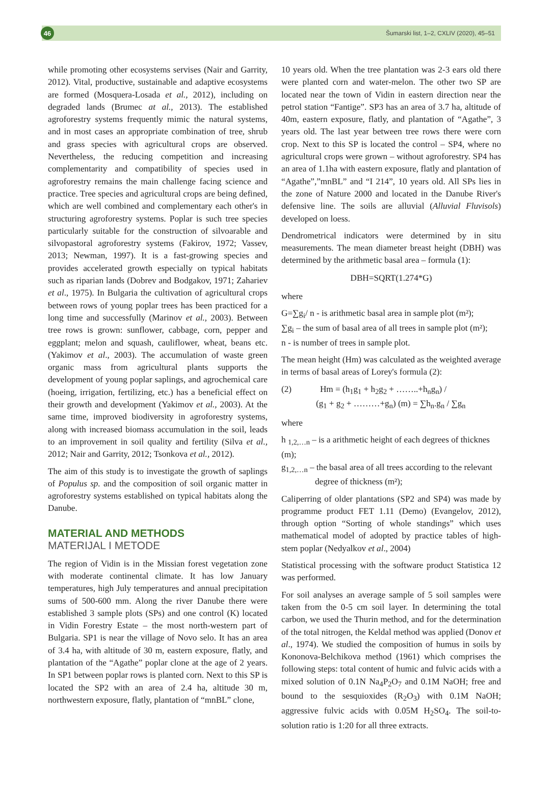46
Šumarski list, 1–2, CXLIV (2020), 45–51
while promoting other ecosystems servises (Nair and Garrity, 2012). Vital, productive, sustainable and adaptive ecosystems are formed (Mosquera-Losada et al., 2012), including on degraded lands (Brumec at al., 2013). The established agroforestry systems frequently mimic the natural systems, and in most cases an appropriate combination of tree, shrub and grass species with agricultural crops are observed. Nevertheless, the reducing competition and increasing complementarity and compatibility of species used in agroforestry remains the main challenge facing science and practice. Tree species and agricultural crops are being defined, which are well combined and complementary each other's in structuring agroforestry systems. Poplar is such tree species particularly suitable for the construction of silvoarable and silvopastoral agroforestry systems (Fakirov, 1972; Vassev, 2013; Newman, 1997). It is a fast-growing species and provides accelerated growth especially on typical habitats such as riparian lands (Dobrev and Bodgakov, 1971; Zahariev et al., 1975). In Bulgaria the cultivation of agricultural crops between rows of young poplar trees has been practiced for a long time and successfully (Marinov et al., 2003). Between tree rows is grown: sunflower, cabbage, corn, pepper and eggplant; melon and squash, cauliflower, wheat, beans etc. (Yakimov et al., 2003). The accumulation of waste green organic mass from agricultural plants supports the development of young poplar saplings, and agrochemical care (hoeing, irrigation, fertilizing, etc.) has a beneficial effect on their growth and development (Yakimov et al., 2003). At the same time, improved biodiversity in agroforestry systems, along with increased biomass accumulation in the soil, leads to an improvement in soil quality and fertility (Silva et al., 2012; Nair and Garrity, 2012; Tsonkova et al., 2012).
The aim of this study is to investigate the growth of saplings of Populus sp. and the composition of soil organic matter in agroforestry systems established on typical habitats along the Danube.
MATERIAL AND METHODS
MATERIJAL I METODE
The region of Vidin is in the Missian forest vegetation zone with moderate continental climate. It has low January temperatures, high July temperatures and annual precipitation sums of 500-600 mm. Along the river Danube there were established 3 sample plots (SPs) and one control (K) located in Vidin Forestry Estate – the most north-western part of Bulgaria. SP1 is near the village of Novo selo. It has an area of 3.4 ha, with altitude of 30 m, eastern exposure, flatly, and plantation of the “Agathe” poplar clone at the age of 2 years. In SP1 between poplar rows is planted corn. Next to this SP is located the SP2 with an area of 2.4 ha, altitude 30 m, northwestern exposure, flatly, plantation of “mnBL” clone,
10 years old. When the tree plantation was 2-3 ears old there were planted corn and water-melon. The other two SP are located near the town of Vidin in eastern direction near the petrol station “Fantige”. SP3 has an area of 3.7 ha, altitude of 40m, eastern exposure, flatly, and plantation of “Agathe”, 3 years old. The last year between tree rows there were corn crop. Next to this SP is located the control – SP4, where no agricultural crops were grown – without agroforestry. SP4 has an area of 1.1ha with eastern exposure, flatly and plantation of “Agathe”,”mnBL” and “I 214”, 10 years old. All SPs lies in the zone of Nature 2000 and located in the Danube River's defensive line. The soils are alluvial (Alluvial Fluvisols) developed on loess.
Dendrometrical indicators were determined by in situ measurements. The mean diameter breast height (DBH) was determined by the arithmetic basal area – formula (1):
DBH=SQRT(1.274*G)
where
G=∑g<sub>i</sub>/ n - is arithmetic basal area in sample plot (m²);
∑g<sub>i</sub> – the sum of basal area of all trees in sample plot (m²);
n - is number of trees in sample plot.
The mean height (Hm) was calculated as the weighted average in terms of basal areas of Lorey's formula (2):
(2) Hm = (h<sub>1</sub>g<sub>1</sub> + h<sub>2</sub>g<sub>2</sub> + ……..+h<sub>n</sub>g<sub>n</sub>) /
(g<sub>1</sub> + g<sub>2</sub> + ………+g<sub>n</sub>) (m) = ∑h<sub>n</sub>.g<sub>n</sub> / ∑g<sub>n</sub>
where
h <sub>1,2,…n</sub> – is a arithmetic height of each degrees of thicknes (m);
g<sub>1,2,…n</sub> – the basal area of all trees according to the relevant
degree of thickness (m²);
Caliperring of older plantations (SP2 and SP4) was made by programme product FET 1.11 (Demo) (Evangelov, 2012), through option “Sorting of whole standings” which uses mathematical model of adopted by practice tables of high-stem poplar (Nedyalkov et al., 2004)
Statistical processing with the software product Statistica 12 was performed.
For soil analyses an average sample of 5 soil samples were taken from the 0-5 cm soil layer. In determining the total carbon, we used the Thurin method, and for the determination of the total nitrogen, the Keldal method was applied (Donov et al., 1974). We studied the composition of humus in soils by Kononova-Belchikova method (1961) which comprises the following steps: total content of humic and fulvic acids with a mixed solution of 0.1N Na<sub>4</sub>P<sub>2</sub>O<sub>7</sub> and 0.1M NaOH; free and bound to the sesquioxides (R<sub>2</sub>O<sub>3</sub>) with 0.1M NaOH; aggressive fulvic acids with 0.05M H<sub>2</sub>SO<sub>4</sub>. The soil-to-solution ratio is 1:20 for all three extracts.